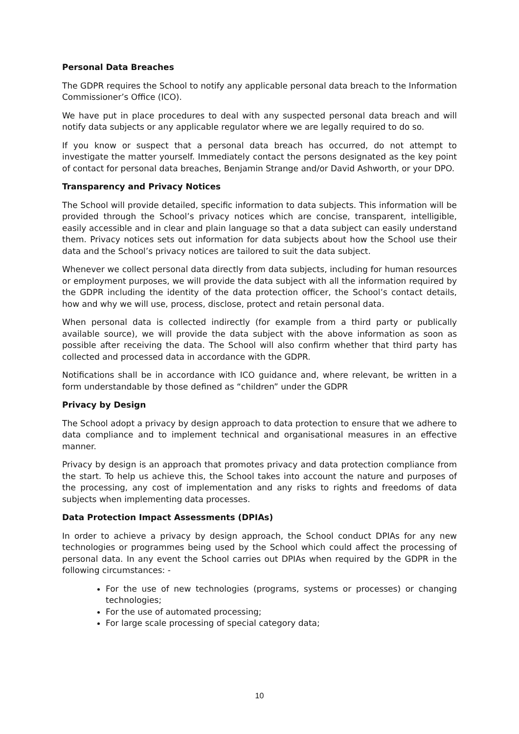Personal Data Breaches
The GDPR requires the School to notify any applicable personal data breach to the Information Commissioner’s Office (ICO).
We have put in place procedures to deal with any suspected personal data breach and will notify data subjects or any applicable regulator where we are legally required to do so.
If you know or suspect that a personal data breach has occurred, do not attempt to investigate the matter yourself. Immediately contact the persons designated as the key point of contact for personal data breaches, Benjamin Strange and/or David Ashworth, or your DPO.
Transparency and Privacy Notices
The School will provide detailed, specific information to data subjects. This information will be provided through the School’s privacy notices which are concise, transparent, intelligible, easily accessible and in clear and plain language so that a data subject can easily understand them. Privacy notices sets out information for data subjects about how the School use their data and the School’s privacy notices are tailored to suit the data subject.
Whenever we collect personal data directly from data subjects, including for human resources or employment purposes, we will provide the data subject with all the information required by the GDPR including the identity of the data protection officer, the School’s contact details, how and why we will use, process, disclose, protect and retain personal data.
When personal data is collected indirectly (for example from a third party or publically available source), we will provide the data subject with the above information as soon as possible after receiving the data. The School will also confirm whether that third party has collected and processed data in accordance with the GDPR.
Notifications shall be in accordance with ICO guidance and, where relevant, be written in a form understandable by those defined as “children” under the GDPR
Privacy by Design
The School adopt a privacy by design approach to data protection to ensure that we adhere to data compliance and to implement technical and organisational measures in an effective manner.
Privacy by design is an approach that promotes privacy and data protection compliance from the start. To help us achieve this, the School takes into account the nature and purposes of the processing, any cost of implementation and any risks to rights and freedoms of data subjects when implementing data processes.
Data Protection Impact Assessments (DPIAs)
In order to achieve a privacy by design approach, the School conduct DPIAs for any new technologies or programmes being used by the School which could affect the processing of personal data. In any event the School carries out DPIAs when required by the GDPR in the following circumstances: -
For the use of new technologies (programs, systems or processes) or changing technologies;
For the use of automated processing;
For large scale processing of special category data;
10